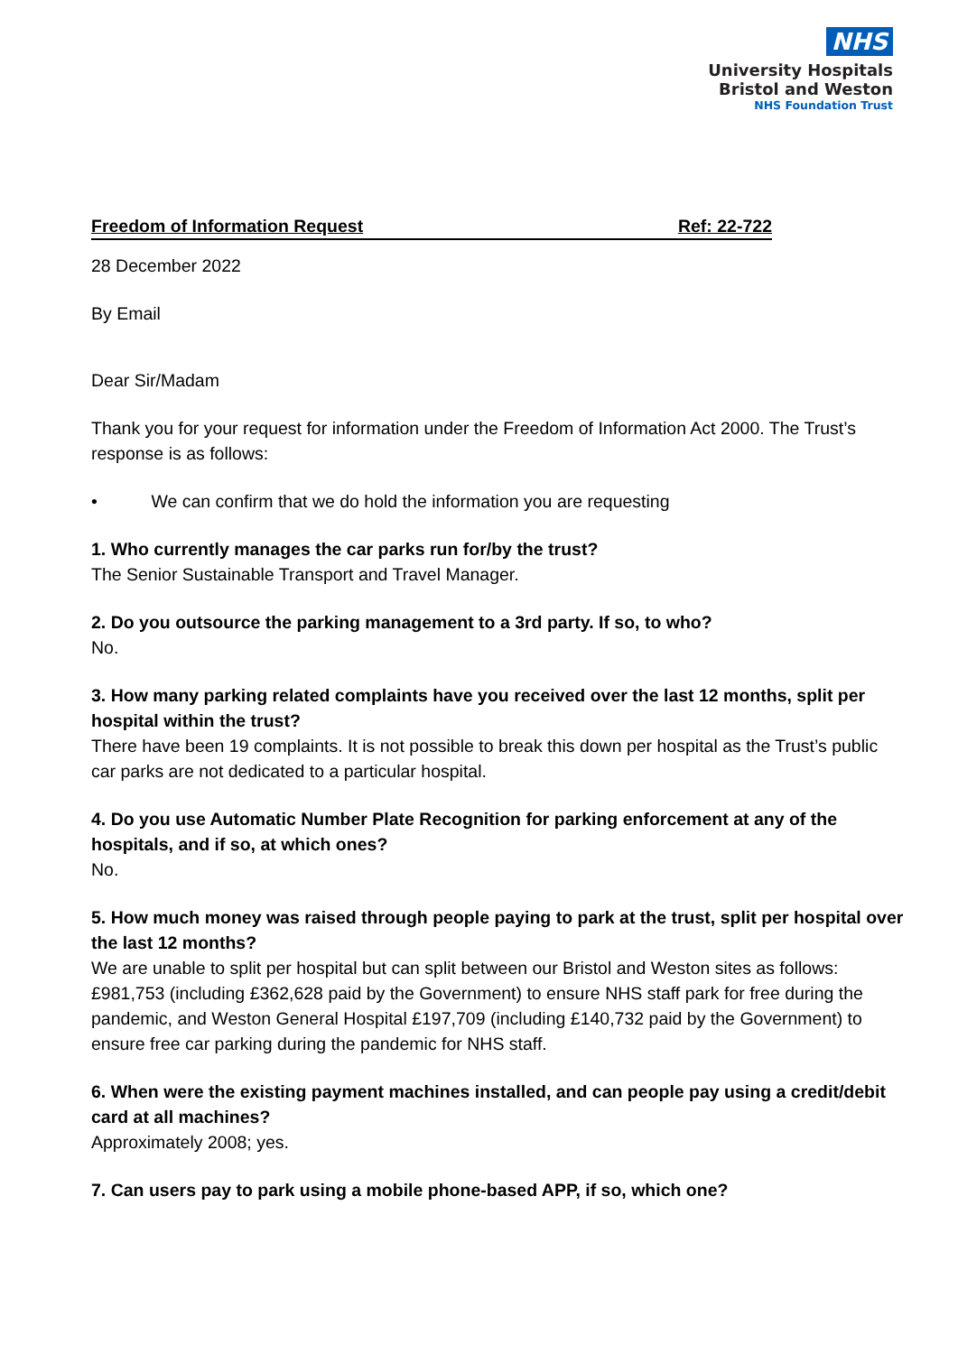NHS
University Hospitals
Bristol and Weston
NHS Foundation Trust
Freedom of Information Request Ref: 22-722
28 December 2022
By Email
Dear Sir/Madam
Thank you for your request for information under the Freedom of Information Act 2000. The Trust’s response is as follows:
• We can confirm that we do hold the information you are requesting
1. Who currently manages the car parks run for/by the trust?
The Senior Sustainable Transport and Travel Manager.
2. Do you outsource the parking management to a 3rd party. If so, to who?
No.
3. How many parking related complaints have you received over the last 12 months, split per hospital within the trust?
There have been 19 complaints. It is not possible to break this down per hospital as the Trust’s public car parks are not dedicated to a particular hospital.
4. Do you use Automatic Number Plate Recognition for parking enforcement at any of the hospitals, and if so, at which ones?
No.
5. How much money was raised through people paying to park at the trust, split per hospital over the last 12 months?
We are unable to split per hospital but can split between our Bristol and Weston sites as follows: £981,753 (including £362,628 paid by the Government) to ensure NHS staff park for free during the pandemic, and Weston General Hospital £197,709 (including £140,732 paid by the Government) to ensure free car parking during the pandemic for NHS staff.
6. When were the existing payment machines installed, and can people pay using a credit/debit card at all machines?
Approximately 2008; yes.
7. Can users pay to park using a mobile phone-based APP, if so, which one?